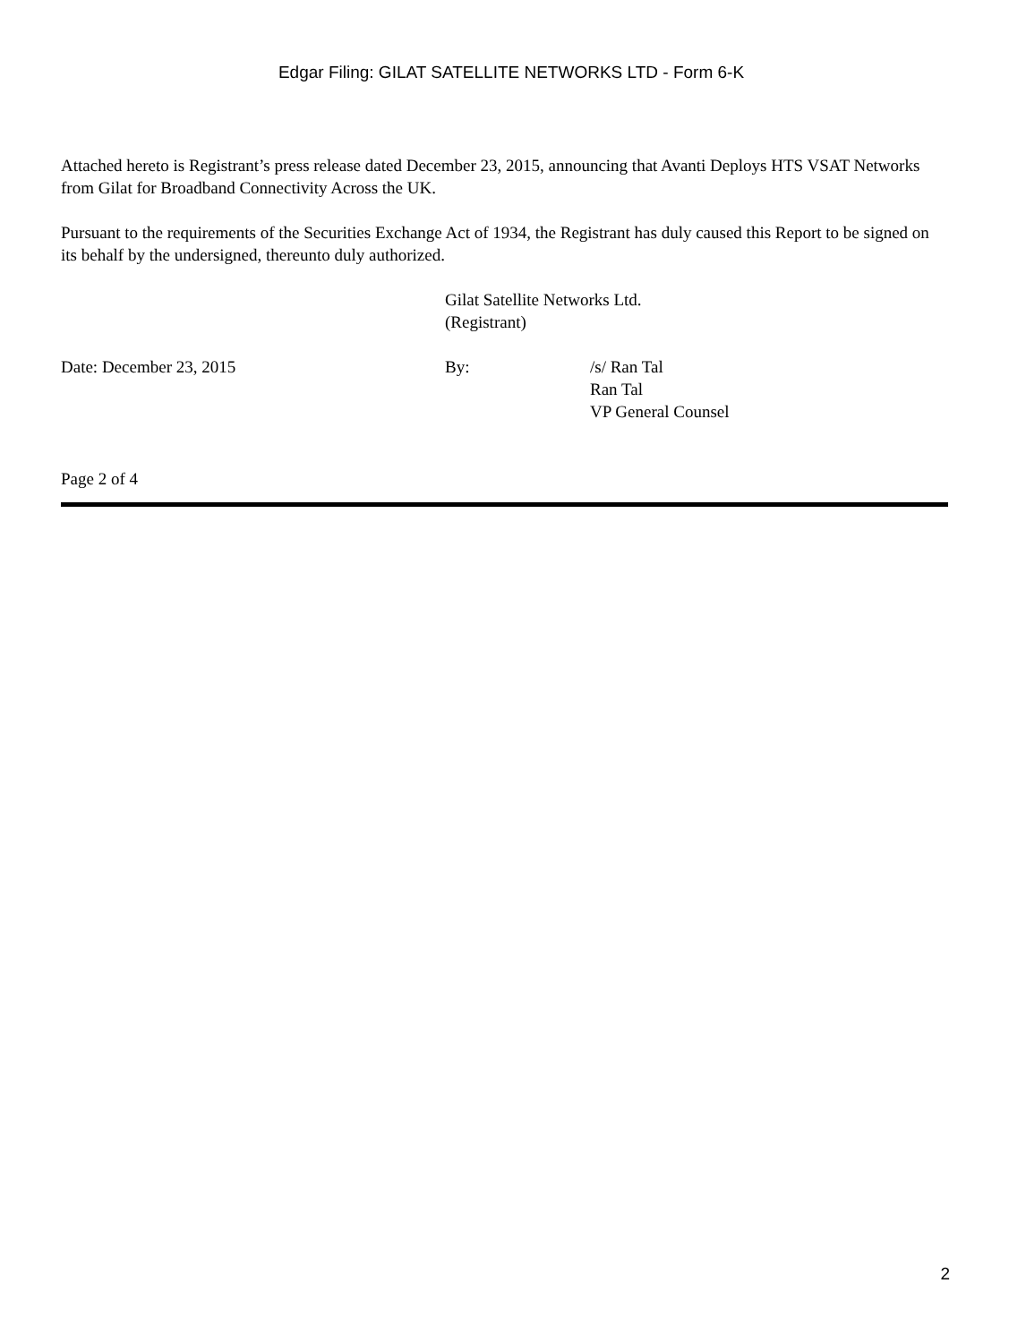Edgar Filing: GILAT SATELLITE NETWORKS LTD - Form 6-K
Attached hereto is Registrant’s press release dated December 23, 2015, announcing that Avanti Deploys HTS VSAT Networks from Gilat for Broadband Connectivity Across the UK.
Pursuant to the requirements of the Securities Exchange Act of 1934, the Registrant has duly caused this Report to be signed on its behalf by the undersigned, thereunto duly authorized.
| | Gilat Satellite Networks Ltd. (Registrant) | |
| Date: December 23, 2015 | By: | /s/ Ran Tal Ran Tal VP General Counsel |
Page 2 of 4
2